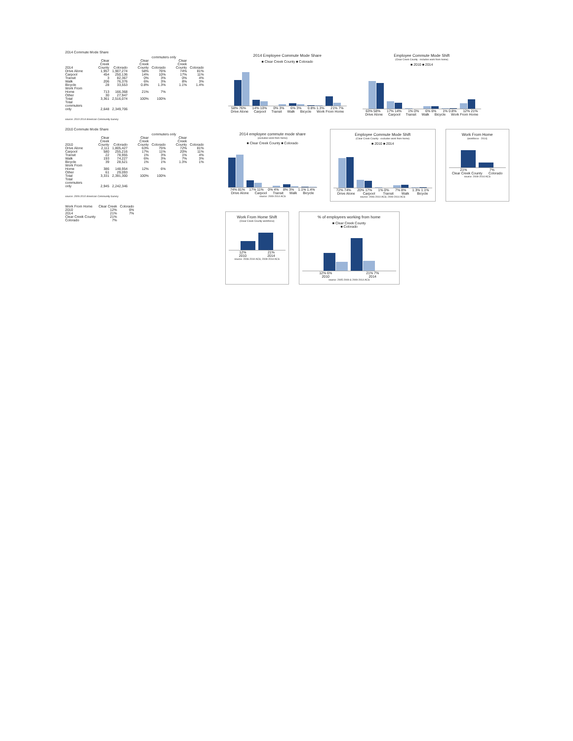2014 Commute Mode Share
| | | | | commuters only | | |
| --- | --- | --- | --- | --- | --- | --- |
| 2014 | Clear Creek County | Colorado | Clear Creek County | Colorado | Clear Creek County | Colorado |
| Drive Alone | 1,957 | 1,907,274 | 58% | 76% | 74% | 81% |
| Carpool | 454 | 250,136 | 14% | 10% | 17% | 11% |
| Transit | 3 | 82,367 | 0% | 3% | 0% | 4% |
| Walk | 206 | 76,376 | 6% | 3% | 8% | 3% |
| Bicycle | 28 | 33,553 | 0.8% | 1.3% | 1.1% | 1.4% |
| Work From Home | 713 | 166,368 | 21% | 7% | | |
| Other | 30 | 27,947 | | | | |
| Total | 3,361 | 2,516,074 | 100% | 100% | | |
| Total commuters only | 2,648 | 2,349,706 | | | | |
source: 2010-2014 American Community Survey
2010 Commute Mode Share
| | | | | commuters only | | |
| --- | --- | --- | --- | --- | --- | --- |
| 2010 | Clear Creek County | Colorado | Clear Creek County | Colorado | Clear Creek County | Colorado |
| Drive Alone | 2,111 | 1,805,427 | 63% | 75% | 72% | 81% |
| Carpool | 580 | 255,216 | 17% | 11% | 20% | 11% |
| Transit | 22 | 78,955 | 1% | 3% | 1% | 4% |
| Walk | 193 | 74,227 | 6% | 3% | 7% | 3% |
| Bicycle | 39 | 28,521 | 1% | 1% | 1.3% | 1% |
| Work From Home | 386 | 148,954 | 12% | 6% | | |
| Other | 61 | 29,093 | | | | |
| Total | 3,331 | 2,391,300 | 100% | 100% | | |
| Total commuters only | 2,945 | 2,242,346 | | | | |
source: 2006-2010 American Community Survey
| Work From Home | Clear Creek | Colorado |
| --- | --- | --- |
| 2010 | 12% | 6% |
| 2014 | 21% | 7% |
| Clear Creek County | 21% | |
| Colorado | 7% | |
2014 Employee Commute Mode Share
■ Clear Creek County ■ Colorado
58% 76% 14% 10% 0% 3% 6% 3% 0.8% 1.3% 21% 7%
Drive Alone Carpool Transit Walk Bicycle Work From Home
Employee Commute Mode Shift
(Clear Creek County - includes work from home)
■ 2010 ■ 2014
63% 58% 17% 14% 1% 0% 6% 6% 1% 0.8% 12% 21%
Drive Alone Carpool Transit Walk Bicycle Work From Home
2014 employee commute mode share
(excludes work from home)
■ Clear Creek County ■ Colorado
74% 81% 17% 11% 0% 4% 8% 3% 1.1% 1.4%
Drive Alone Carpool Transit Walk Bicycle
source: 2009-2014 ACS
Employee Commute Mode Shift
(Clear Creek County - excludes work from home)
■ 2010 ■ 2014
72% 74% 20% 17% 1% 0% 7% 8% 1.3% 1.1%
Drive Alone Carpool Transit Walk Bicycle
source: 2006-2010 ACS; 2009-2014 ACS
Work From Home
(workforce - 2014)
21% 7%
Clear Creek County Colorado
source: 2009-2014 ACS
Work From Home Shift
(Clear Creek County workforce)
12% 21%
2010 2014
source: 2006-2010 ACS; 2009-2014 ACS
% of employees working from home
■ Clear Creek County
■ Colorado
12% 6% 21% 7%
2010 2014
source: 2005-2009 & 2009-2014 ACS